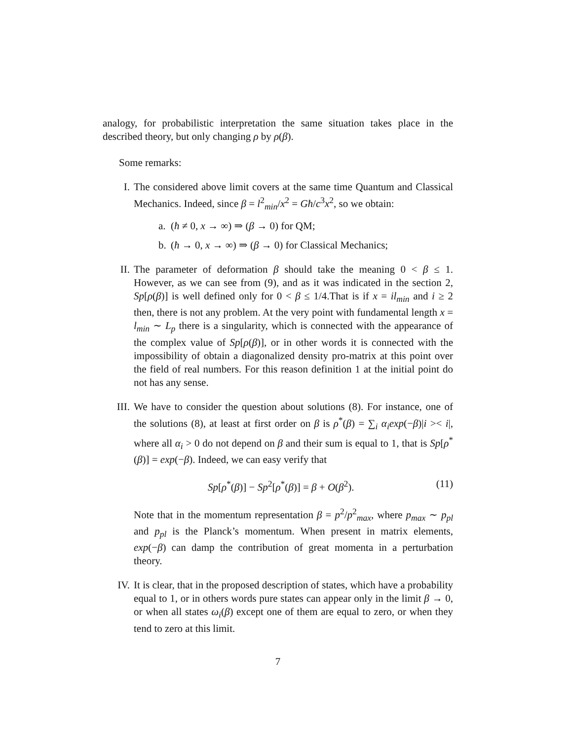analogy, for probabilistic interpretation the same situation takes place in the described theory, but only changing ρ by ρ(β).
Some remarks:
I. The considered above limit covers at the same time Quantum and Classical Mechanics. Indeed, since β = l<sup>2</sup><sub>min</sub>/x<sup>2</sup> = Għ/c<sup>3</sup>x<sup>2</sup>, so we obtain:
a. (ħ ≠ 0, x → ∞) ⇒ (β → 0) for QM;
b. (ħ → 0, x → ∞) ⇒ (β → 0) for Classical Mechanics;
II. The parameter of deformation β should take the meaning 0 < β ≤ 1. However, as we can see from (9), and as it was indicated in the section 2, Sp[ρ(β)] is well defined only for 0 < β ≤ 1/4.That is if x = il<sub>min</sub> and i ≥ 2 then, there is not any problem. At the very point with fundamental length x = l<sub>min</sub> ∼ L<sub>p</sub> there is a singularity, which is connected with the appearance of the complex value of Sp[ρ(β)], or in other words it is connected with the impossibility of obtain a diagonalized density pro-matrix at this point over the field of real numbers. For this reason definition 1 at the initial point do not has any sense.
III. We have to consider the question about solutions (8). For instance, one of the solutions (8), at least at first order on β is ρ<sup>*</sup>(β) = ∑<sub>i</sub> α<sub>i</sub>exp(−β)|i >< i|, where all α<sub>i</sub> > 0 do not depend on β and their sum is equal to 1, that is Sp[ρ<sup>*</sup>(β)] = exp(−β). Indeed, we can easy verify that
Sp[ρ<sup>*</sup>(β)] − Sp<sup>2</sup>[ρ<sup>*</sup>(β)] = β + O(β<sup>2</sup>). (11)
Note that in the momentum representation β = p<sup>2</sup>/p<sup>2</sup><sub>max</sub>, where p<sub>max</sub> ∼ p<sub>pl</sub> and p<sub>pl</sub> is the Planck’s momentum. When present in matrix elements, exp(−β) can damp the contribution of great momenta in a perturbation theory.
IV. It is clear, that in the proposed description of states, which have a probability equal to 1, or in others words pure states can appear only in the limit β → 0, or when all states ω<sub>i</sub>(β) except one of them are equal to zero, or when they tend to zero at this limit.
7